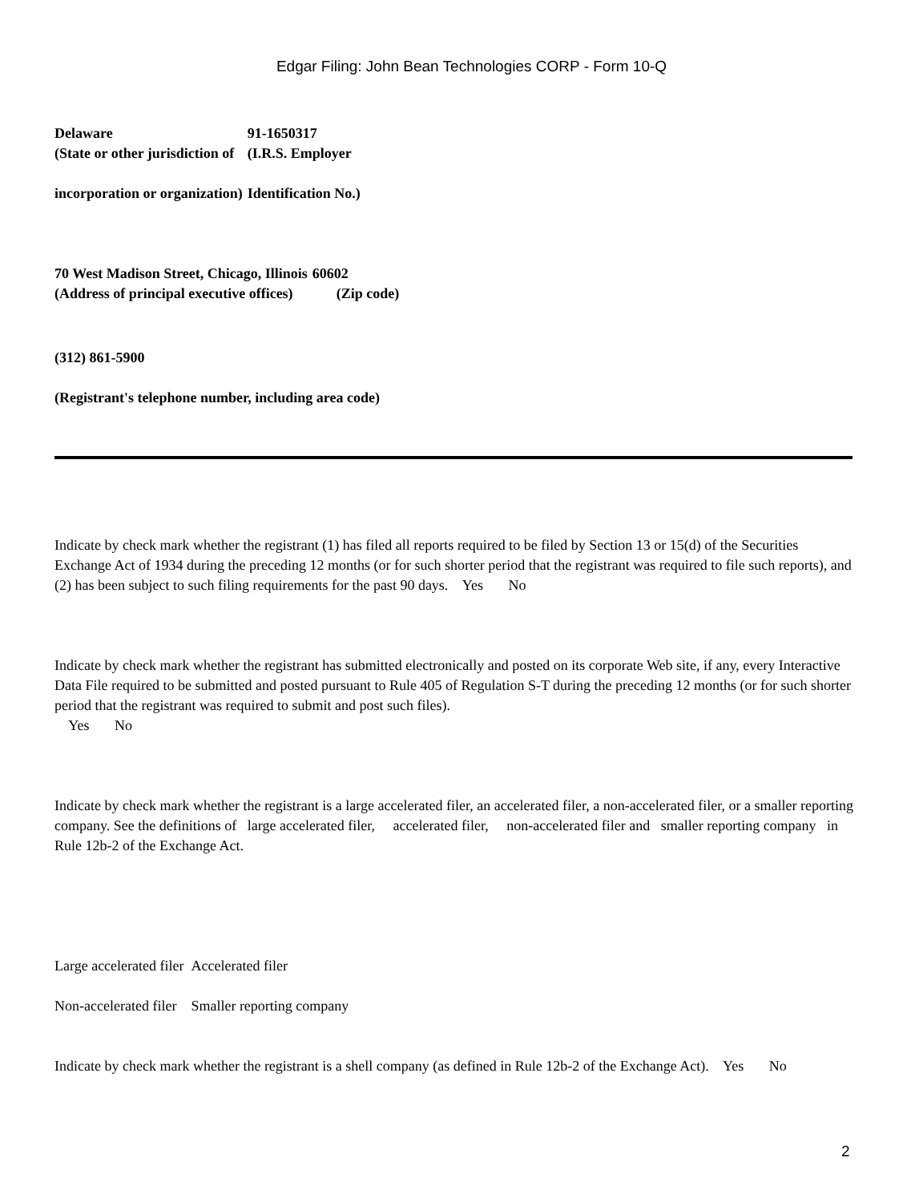Edgar Filing: John Bean Technologies CORP - Form 10-Q
| Delaware | 91-1650317 |
| (State or other jurisdiction of | (I.R.S. Employer |
| incorporation or organization) | Identification No.) |
| 70 West Madison Street, Chicago, Illinois | 60602 |
| (Address of principal executive offices) | (Zip code) |
(312) 861-5900
(Registrant's telephone number, including area code)
Indicate by check mark whether the registrant (1) has filed all reports required to be filed by Section 13 or 15(d) of the Securities Exchange Act of 1934 during the preceding 12 months (or for such shorter period that the registrant was required to file such reports), and (2) has been subject to such filing requirements for the past 90 days. Yes No
Indicate by check mark whether the registrant has submitted electronically and posted on its corporate Web site, if any, every Interactive Data File required to be submitted and posted pursuant to Rule 405 of Regulation S-T during the preceding 12 months (or for such shorter period that the registrant was required to submit and post such files).
Yes No
Indicate by check mark whether the registrant is a large accelerated filer, an accelerated filer, a non-accelerated filer, or a smaller reporting company. See the definitions of large accelerated filer, accelerated filer, non-accelerated filer and smaller reporting company in Rule 12b-2 of the Exchange Act.
Large accelerated filer Accelerated filer
Non-accelerated filer Smaller reporting company
Indicate by check mark whether the registrant is a shell company (as defined in Rule 12b-2 of the Exchange Act). Yes No
2